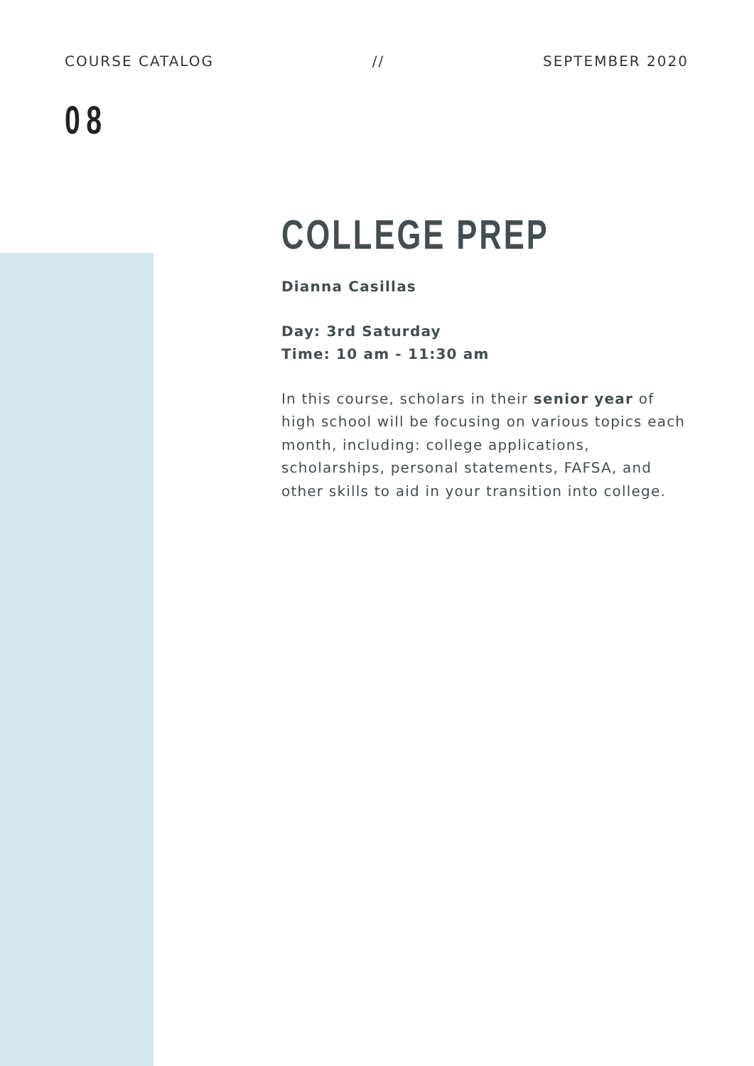COURSE CATALOG // SEPTEMBER 2020
08
COLLEGE PREP
Dianna Casillas
Day: 3rd Saturday
Time: 10 am - 11:30 am
In this course, scholars in their senior year of high school will be focusing on various topics each month, including: college applications, scholarships, personal statements, FAFSA, and other skills to aid in your transition into college.